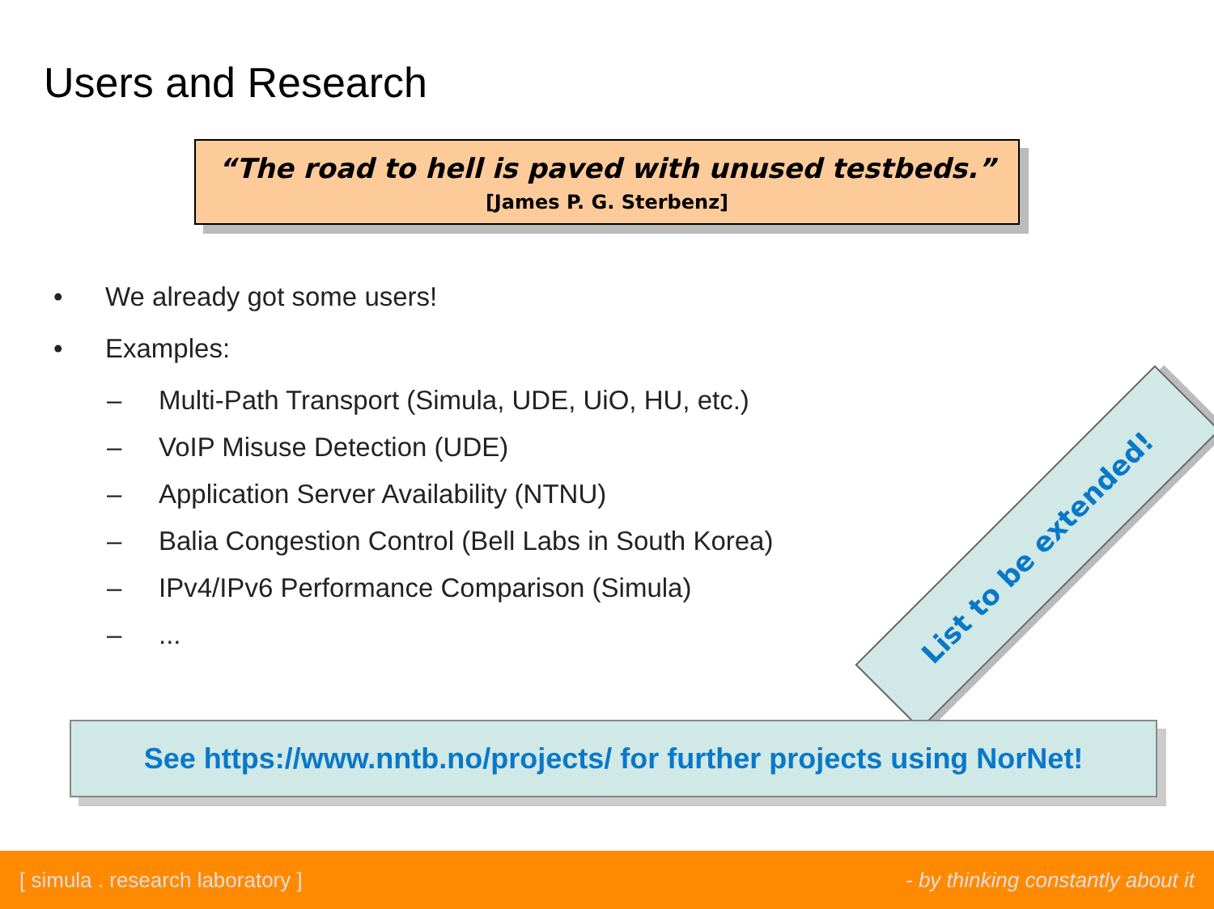Users and Research
“The road to hell is paved with unused testbeds.”
[James P. G. Sterbenz]
• We already got some users!
• Examples:
– Multi-Path Transport (Simula, UDE, UiO, HU, etc.)
– VoIP Misuse Detection (UDE)
– Application Server Availability (NTNU)
– Balia Congestion Control (Bell Labs in South Korea)
– IPv4/IPv6 Performance Comparison (Simula)
–...
List to be extended!
See https://www.nntb.no/projects/ for further projects using NorNet!
[ simula . research laboratory ]
- by thinking constantly about it